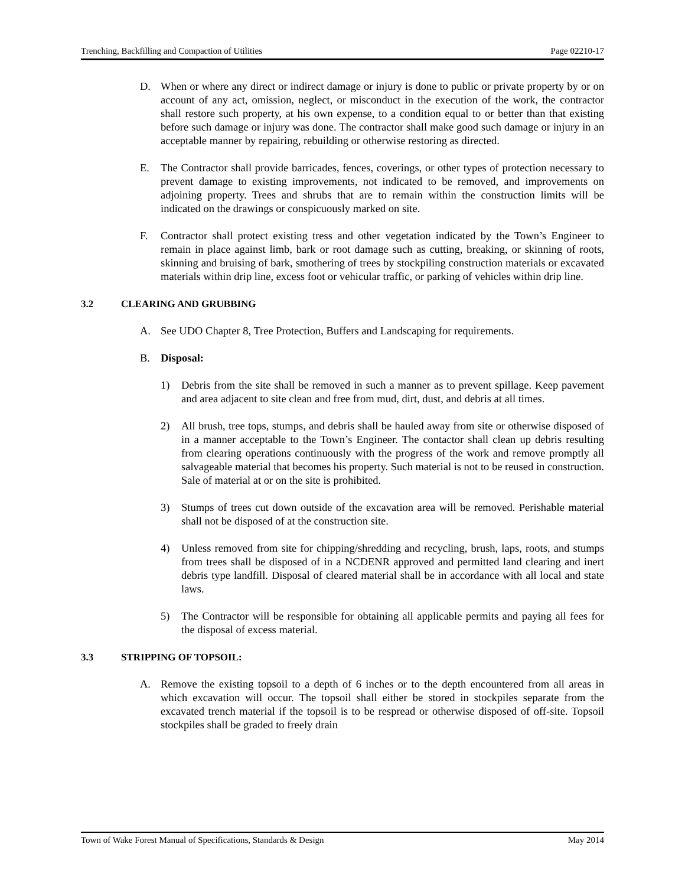Trenching, Backfilling and Compaction of Utilities Page 02210-17
D. When or where any direct or indirect damage or injury is done to public or private property by or on account of any act, omission, neglect, or misconduct in the execution of the work, the contractor shall restore such property, at his own expense, to a condition equal to or better than that existing before such damage or injury was done. The contractor shall make good such damage or injury in an acceptable manner by repairing, rebuilding or otherwise restoring as directed.
E. The Contractor shall provide barricades, fences, coverings, or other types of protection necessary to prevent damage to existing improvements, not indicated to be removed, and improvements on adjoining property. Trees and shrubs that are to remain within the construction limits will be indicated on the drawings or conspicuously marked on site.
F. Contractor shall protect existing tress and other vegetation indicated by the Town’s Engineer to remain in place against limb, bark or root damage such as cutting, breaking, or skinning of roots, skinning and bruising of bark, smothering of trees by stockpiling construction materials or excavated materials within drip line, excess foot or vehicular traffic, or parking of vehicles within drip line.
3.2 CLEARING AND GRUBBING
A. See UDO Chapter 8, Tree Protection, Buffers and Landscaping for requirements.
B. Disposal:
1) Debris from the site shall be removed in such a manner as to prevent spillage. Keep pavement and area adjacent to site clean and free from mud, dirt, dust, and debris at all times.
2) All brush, tree tops, stumps, and debris shall be hauled away from site or otherwise disposed of in a manner acceptable to the Town’s Engineer. The contactor shall clean up debris resulting from clearing operations continuously with the progress of the work and remove promptly all salvageable material that becomes his property. Such material is not to be reused in construction. Sale of material at or on the site is prohibited.
3) Stumps of trees cut down outside of the excavation area will be removed. Perishable material shall not be disposed of at the construction site.
4) Unless removed from site for chipping/shredding and recycling, brush, laps, roots, and stumps from trees shall be disposed of in a NCDENR approved and permitted land clearing and inert debris type landfill. Disposal of cleared material shall be in accordance with all local and state laws.
5) The Contractor will be responsible for obtaining all applicable permits and paying all fees for the disposal of excess material.
3.3 STRIPPING OF TOPSOIL:
A. Remove the existing topsoil to a depth of 6 inches or to the depth encountered from all areas in which excavation will occur. The topsoil shall either be stored in stockpiles separate from the excavated trench material if the topsoil is to be respread or otherwise disposed of off-site. Topsoil stockpiles shall be graded to freely drain
Town of Wake Forest Manual of Specifications, Standards & Design May 2014